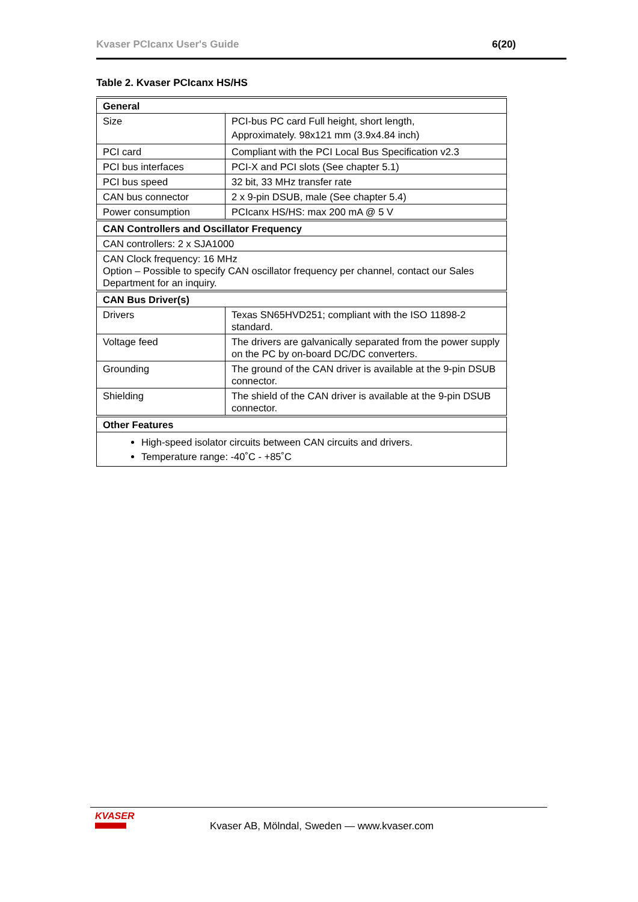Kvaser PCIcanx User's Guide 6(20)
Table 2. Kvaser PCIcanx HS/HS
| General | |
| --- | --- |
| Size | PCI-bus PC card Full height, short length, Approximately. 98x121 mm (3.9x4.84 inch) |
| PCI card | Compliant with the PCI Local Bus Specification v2.3 |
| PCI bus interfaces | PCI-X and PCI slots (See chapter 5.1) |
| PCI bus speed | 32 bit, 33 MHz transfer rate |
| CAN bus connector | 2 x 9-pin DSUB, male (See chapter 5.4) |
| Power consumption | PCIcanx HS/HS: max 200 mA @ 5 V |
| CAN Controllers and Oscillator Frequency | |
| CAN controllers: 2 x SJA1000 | |
| CAN Clock frequency: 16 MHz Option – Possible to specify CAN oscillator frequency per channel, contact our Sales Department for an inquiry. | |
| CAN Bus Driver(s) | |
| Drivers | Texas SN65HVD251; compliant with the ISO 11898-2 standard. |
| Voltage feed | The drivers are galvanically separated from the power supply on the PC by on-board DC/DC converters. |
| Grounding | The ground of the CAN driver is available at the 9-pin DSUB connector. |
| Shielding | The shield of the CAN driver is available at the 9-pin DSUB connector. |
| Other Features | |
| High-speed isolator circuits between CAN circuits and drivers. Temperature range: -40˚C - +85˚C | |
KVASER
Kvaser AB, Mölndal, Sweden — www.kvaser.com